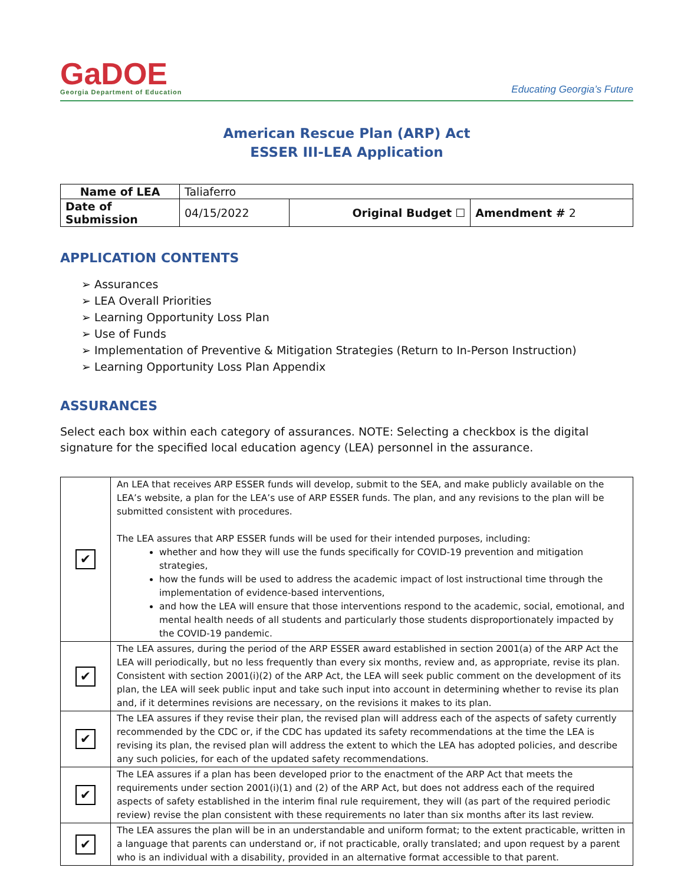GaDOE
Georgia Department of Education
Educating Georgia’s Future
American Rescue Plan (ARP) Act
ESSER III-LEA Application
| Name of LEA | Taliaferro | | |
| Date of Submission | 04/15/2022 | Original Budget ☐ | Amendment # 2 |
APPLICATION CONTENTS
➢ Assurances
➢ LEA Overall Priorities
➢ Learning Opportunity Loss Plan
➢ Use of Funds
➢ Implementation of Preventive & Mitigation Strategies (Return to In-Person Instruction)
➢ Learning Opportunity Loss Plan Appendix
ASSURANCES
Select each box within each category of assurances. NOTE: Selecting a checkbox is the digital signature for the specified local education agency (LEA) personnel in the assurance.
| ✔ | An LEA that receives ARP ESSER funds will develop, submit to the SEA, and make publicly available on the LEA’s website, a plan for the LEA’s use of ARP ESSER funds. The plan, and any revisions to the plan will be submitted consistent with procedures. The LEA assures that ARP ESSER funds will be used for their intended purposes, including: whether and how they will use the funds specifically for COVID-19 prevention and mitigation strategies, how the funds will be used to address the academic impact of lost instructional time through the implementation of evidence-based interventions, and how the LEA will ensure that those interventions respond to the academic, social, emotional, and mental health needs of all students and particularly those students disproportionately impacted by the COVID-19 pandemic. |
| ✔ | The LEA assures, during the period of the ARP ESSER award established in section 2001(a) of the ARP Act the LEA will periodically, but no less frequently than every six months, review and, as appropriate, revise its plan. Consistent with section 2001(i)(2) of the ARP Act, the LEA will seek public comment on the development of its plan, the LEA will seek public input and take such input into account in determining whether to revise its plan and, if it determines revisions are necessary, on the revisions it makes to its plan. |
| ✔ | The LEA assures if they revise their plan, the revised plan will address each of the aspects of safety currently recommended by the CDC or, if the CDC has updated its safety recommendations at the time the LEA is revising its plan, the revised plan will address the extent to which the LEA has adopted policies, and describe any such policies, for each of the updated safety recommendations. |
| ✔ | The LEA assures if a plan has been developed prior to the enactment of the ARP Act that meets the requirements under section 2001(i)(1) and (2) of the ARP Act, but does not address each of the required aspects of safety established in the interim final rule requirement, they will (as part of the required periodic review) revise the plan consistent with these requirements no later than six months after its last review. |
| ✔ | The LEA assures the plan will be in an understandable and uniform format; to the extent practicable, written in a language that parents can understand or, if not practicable, orally translated; and upon request by a parent who is an individual with a disability, provided in an alternative format accessible to that parent. |